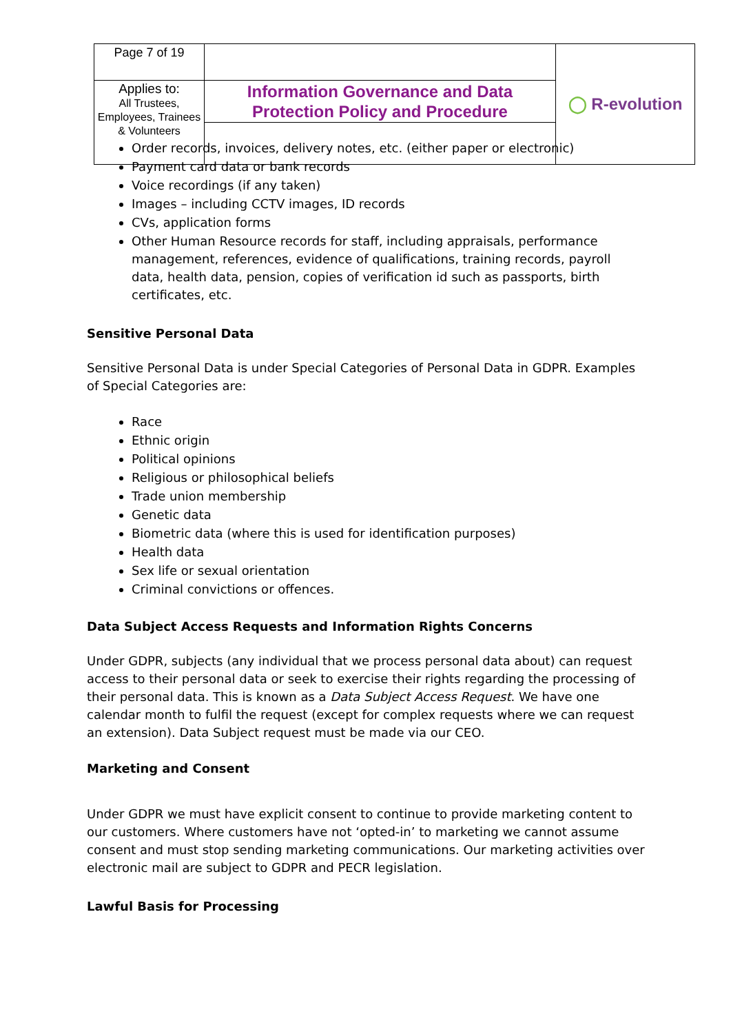| Page 7 of 19 | | ◯ R-evolution |
| Applies to: All Trustees, Employees, Trainees & Volunteers | Information Governance and Data Protection Policy and Procedure | |
Order records, invoices, delivery notes, etc. (either paper or electronic)
Payment card data or bank records
Voice recordings (if any taken)
Images – including CCTV images, ID records
CVs, application forms
Other Human Resource records for staff, including appraisals, performance management, references, evidence of qualifications, training records, payroll data, health data, pension, copies of verification id such as passports, birth certificates, etc.
Sensitive Personal Data
Sensitive Personal Data is under Special Categories of Personal Data in GDPR. Examples of Special Categories are:
Race
Ethnic origin
Political opinions
Religious or philosophical beliefs
Trade union membership
Genetic data
Biometric data (where this is used for identification purposes)
Health data
Sex life or sexual orientation
Criminal convictions or offences.
Data Subject Access Requests and Information Rights Concerns
Under GDPR, subjects (any individual that we process personal data about) can request access to their personal data or seek to exercise their rights regarding the processing of their personal data. This is known as a Data Subject Access Request. We have one calendar month to fulfil the request (except for complex requests where we can request an extension). Data Subject request must be made via our CEO.
Marketing and Consent
Under GDPR we must have explicit consent to continue to provide marketing content to our customers. Where customers have not ‘opted-in’ to marketing we cannot assume consent and must stop sending marketing communications. Our marketing activities over electronic mail are subject to GDPR and PECR legislation.
Lawful Basis for Processing